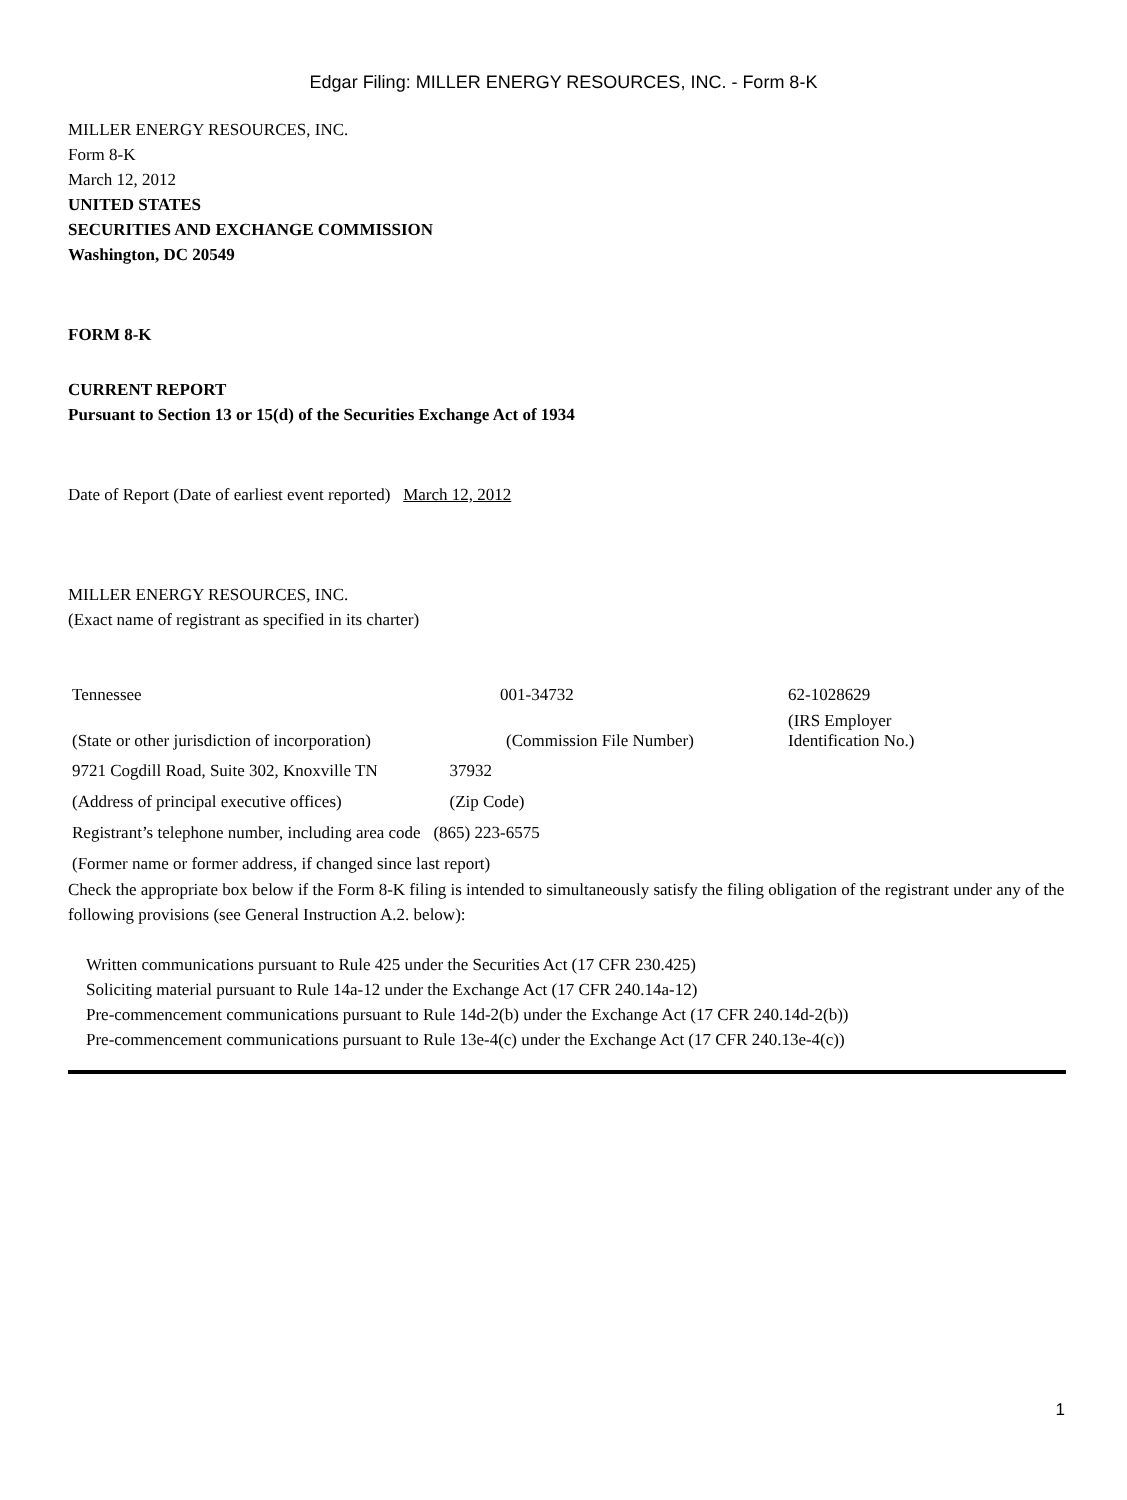Edgar Filing: MILLER ENERGY RESOURCES, INC. - Form 8-K
MILLER ENERGY RESOURCES, INC.
Form 8-K
March 12, 2012
UNITED STATES
SECURITIES AND EXCHANGE COMMISSION
Washington, DC 20549
FORM 8-K
CURRENT REPORT
Pursuant to Section 13 or 15(d) of the Securities Exchange Act of 1934
Date of Report (Date of earliest event reported) March 12, 2012
MILLER ENERGY RESOURCES, INC.
(Exact name of registrant as specified in its charter)
| Tennessee | 001-34732 | 62-1028629 |
| (State or other jurisdiction of incorporation) | (Commission File Number) | (IRS Employer Identification No.) |
| 9721 Cogdill Road, Suite 302, Knoxville TN | 37932 |
| (Address of principal executive offices) | (Zip Code) |
| Registrant’s telephone number, including area code (865) 223-6575 | |
| (Former name or former address, if changed since last report) | |
Check the appropriate box below if the Form 8-K filing is intended to simultaneously satisfy the filing obligation of the registrant under any of the following provisions (see General Instruction A.2. below):
Written communications pursuant to Rule 425 under the Securities Act (17 CFR 230.425)
Soliciting material pursuant to Rule 14a-12 under the Exchange Act (17 CFR 240.14a-12)
Pre-commencement communications pursuant to Rule 14d-2(b) under the Exchange Act (17 CFR 240.14d-2(b))
Pre-commencement communications pursuant to Rule 13e-4(c) under the Exchange Act (17 CFR 240.13e-4(c))
1